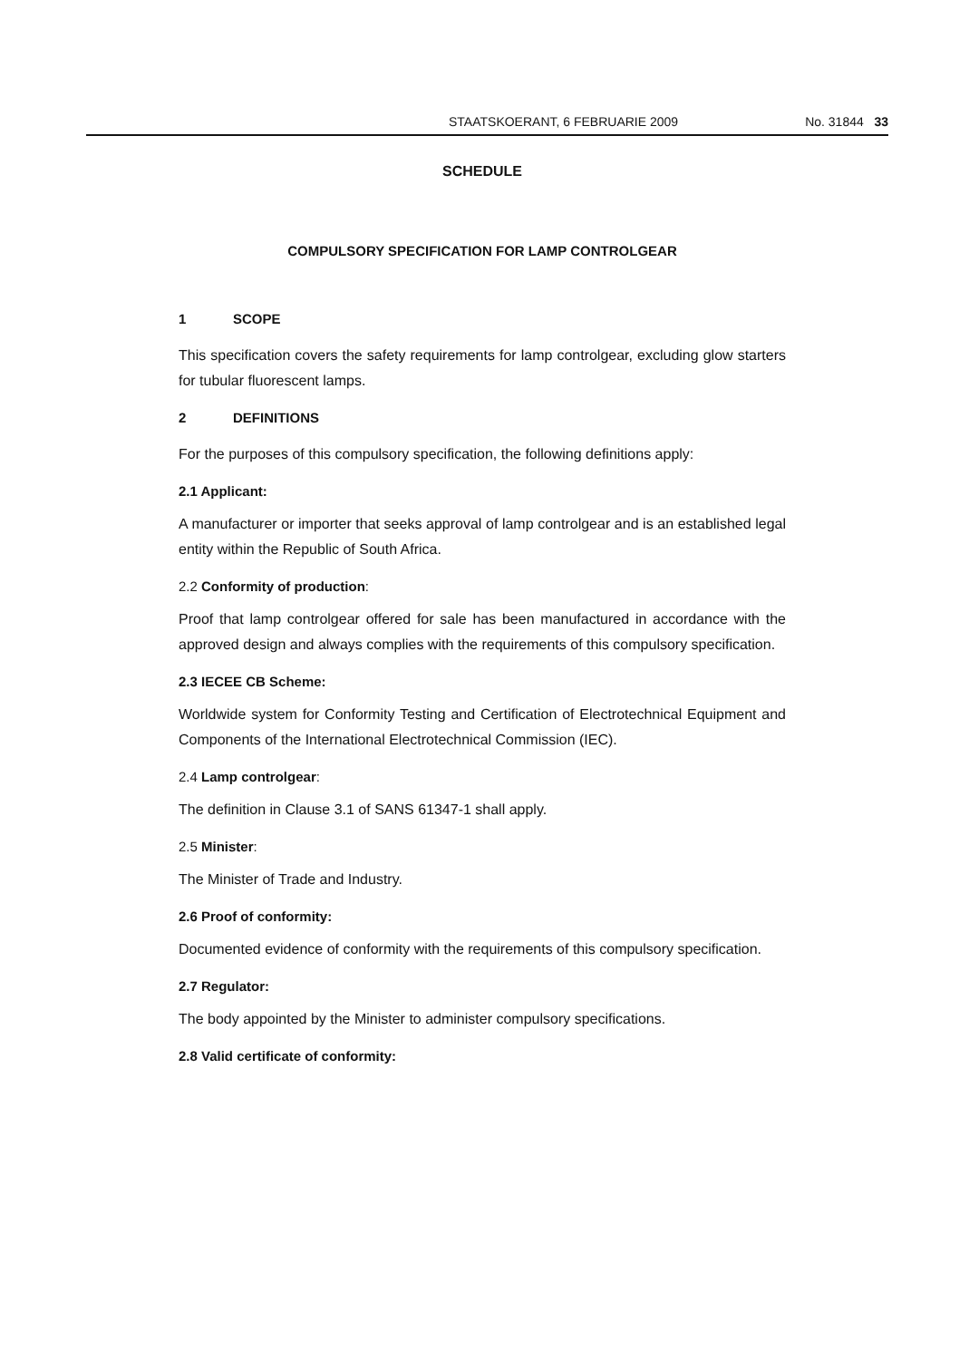STAATSKOERANT, 6 FEBRUARIE 2009 No. 31844 33
SCHEDULE
COMPULSORY SPECIFICATION FOR LAMP CONTROLGEAR
1 SCOPE
This specification covers the safety requirements for lamp controlgear, excluding glow starters for tubular fluorescent lamps.
2 DEFINITIONS
For the purposes of this compulsory specification, the following definitions apply:
2.1 Applicant:
A manufacturer or importer that seeks approval of lamp controlgear and is an established legal entity within the Republic of South Africa.
2.2 Conformity of production:
Proof that lamp controlgear offered for sale has been manufactured in accordance with the approved design and always complies with the requirements of this compulsory specification.
2.3 IECEE CB Scheme:
Worldwide system for Conformity Testing and Certification of Electrotechnical Equipment and Components of the International Electrotechnical Commission (IEC).
2.4 Lamp controlgear:
The definition in Clause 3.1 of SANS 61347-1 shall apply.
2.5 Minister:
The Minister of Trade and Industry.
2.6 Proof of conformity:
Documented evidence of conformity with the requirements of this compulsory specification.
2.7 Regulator:
The body appointed by the Minister to administer compulsory specifications.
2.8 Valid certificate of conformity: